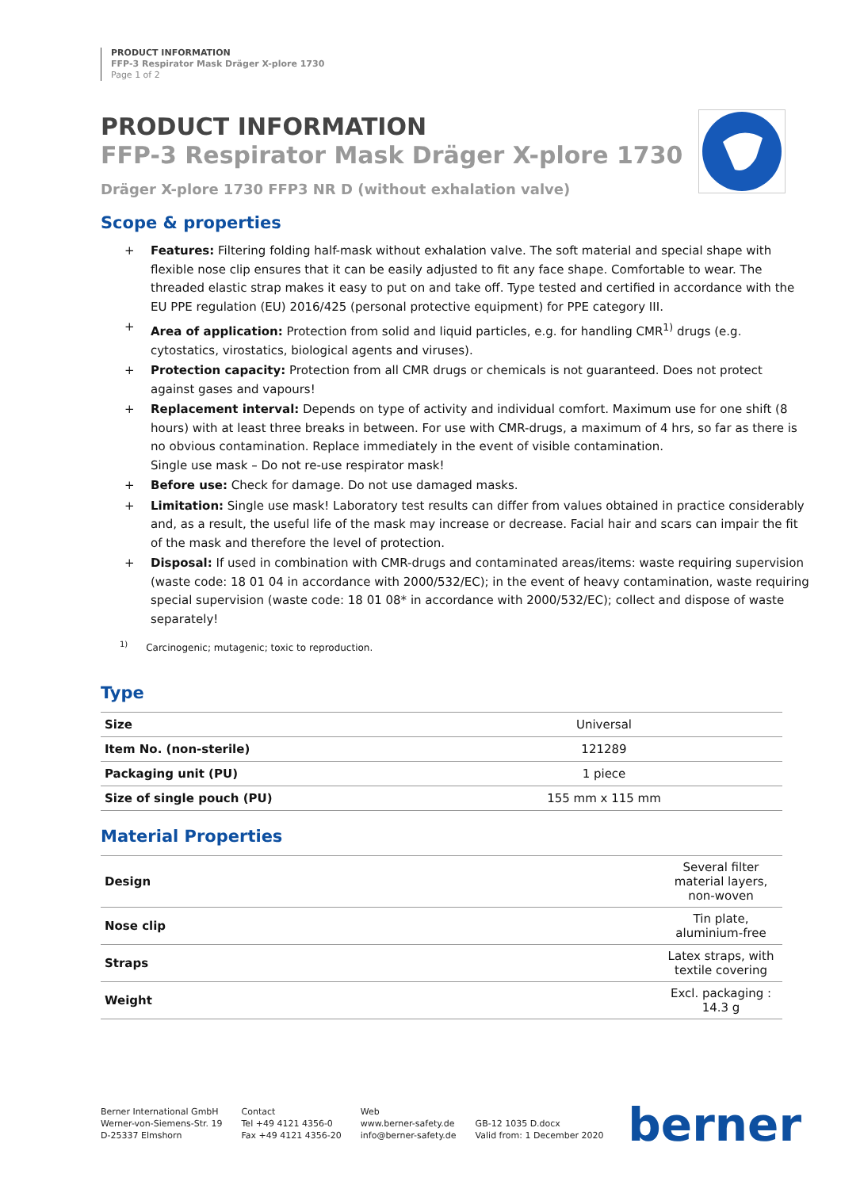PRODUCT INFORMATION
FFP-3 Respirator Mask Dräger X-plore 1730
Page 1 of 2
PRODUCT INFORMATION
FFP-3 Respirator Mask Dräger X-plore 1730
Dräger X-plore 1730 FFP3 NR D (without exhalation valve)
Scope & properties
+ Features: Filtering folding half-mask without exhalation valve. The soft material and special shape with flexible nose clip ensures that it can be easily adjusted to fit any face shape. Comfortable to wear. The threaded elastic strap makes it easy to put on and take off. Type tested and certified in accordance with the EU PPE regulation (EU) 2016/425 (personal protective equipment) for PPE category III.
+ Area of application: Protection from solid and liquid particles, e.g. for handling CMR<sup>1)</sup> drugs (e.g. cytostatics, virostatics, biological agents and viruses).
+ Protection capacity: Protection from all CMR drugs or chemicals is not guaranteed. Does not protect against gases and vapours!
+ Replacement interval: Depends on type of activity and individual comfort. Maximum use for one shift (8 hours) with at least three breaks in between. For use with CMR-drugs, a maximum of 4 hrs, so far as there is no obvious contamination. Replace immediately in the event of visible contamination.
Single use mask – Do not re-use respirator mask!
+ Before use: Check for damage. Do not use damaged masks.
+ Limitation: Single use mask! Laboratory test results can differ from values obtained in practice considerably and, as a result, the useful life of the mask may increase or decrease. Facial hair and scars can impair the fit of the mask and therefore the level of protection.
+ Disposal: If used in combination with CMR-drugs and contaminated areas/items: waste requiring supervision (waste code: 18 01 04 in accordance with 2000/532/EC); in the event of heavy contamination, waste requiring special supervision (waste code: 18 01 08* in accordance with 2000/532/EC); collect and dispose of waste separately!
<sup>1)</sup> Carcinogenic; mutagenic; toxic to reproduction.
Type
| Size | Universal |
| Item No. (non-sterile) | 121289 |
| Packaging unit (PU) | 1 piece |
| Size of single pouch (PU) | 155 mm x 115 mm |
Material Properties
| Design | Several filter material layers, non-woven |
| Nose clip | Tin plate, aluminium-free |
| Straps | Latex straps, with textile covering |
| Weight | Excl. packaging : 14.3 g |
Berner International GmbH
Werner-von-Siemens-Str. 19
D-25337 Elmshorn
Contact
Tel +49 4121 4356-0
Fax +49 4121 4356-20
Web
www.berner-safety.de
info@berner-safety.de
GB-12 1035 D.docx
Valid from: 1 December 2020
berner